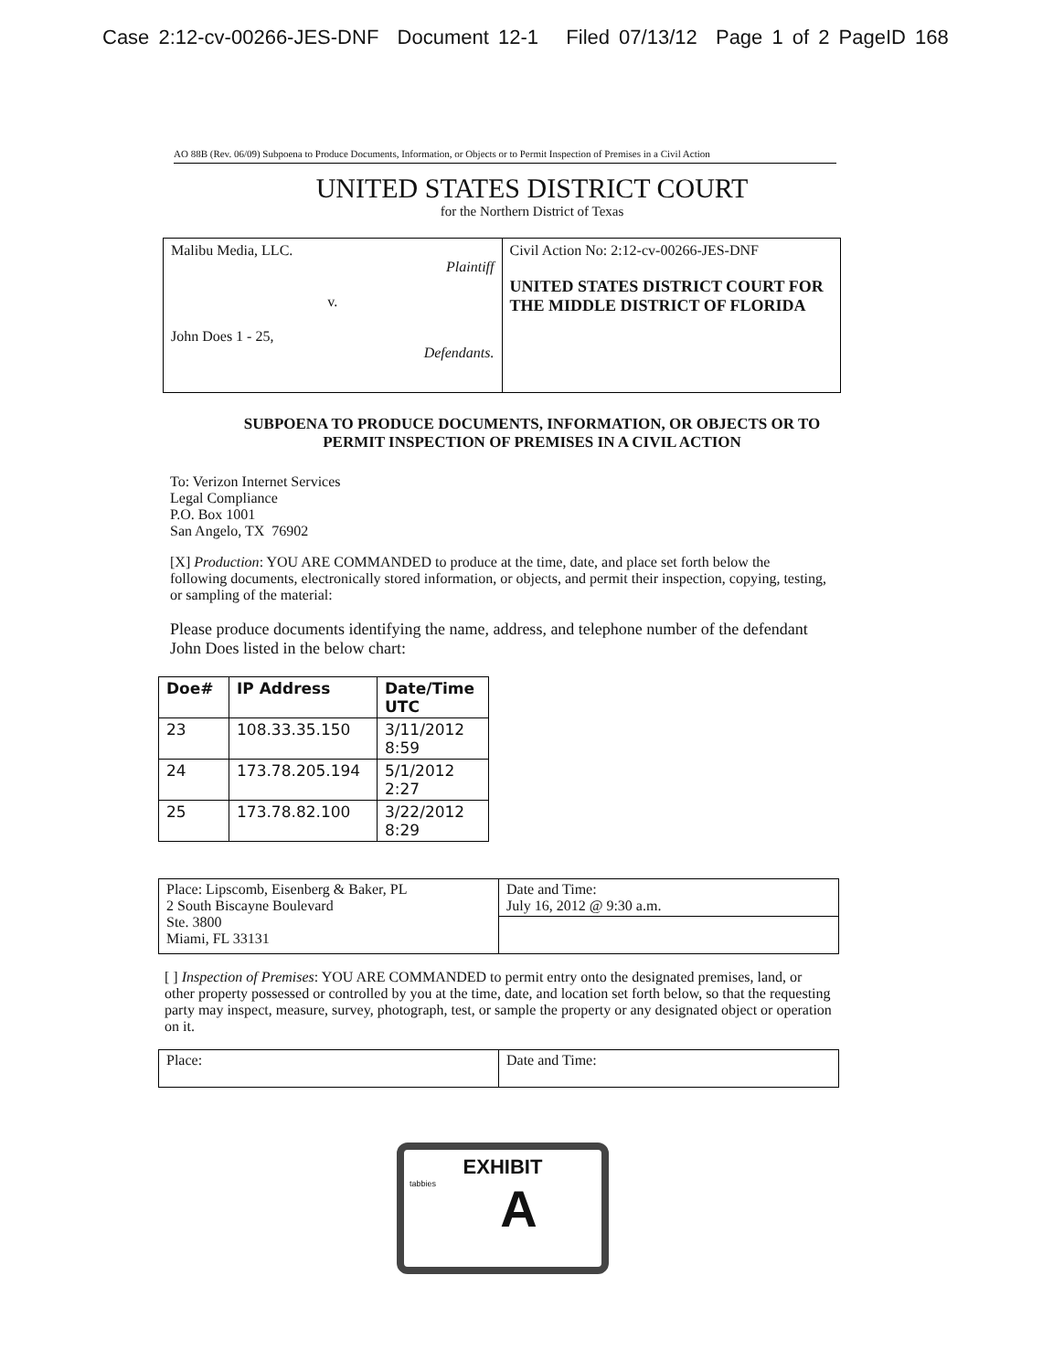Case 2:12-cv-00266-JES-DNF Document 12-1 Filed 07/13/12 Page 1 of 2 PageID 168
AO 88B (Rev. 06/09) Subpoena to Produce Documents, Information, or Objects or to Permit Inspection of Premises in a Civil Action
UNITED STATES DISTRICT COURT
for the Northern District of Texas
| Malibu Media, LLC. Plaintiff v. John Does 1 - 25, Defendants. | Civil Action No: 2:12-cv-00266-JES-DNF UNITED STATES DISTRICT COURT FOR THE MIDDLE DISTRICT OF FLORIDA |
SUBPOENA TO PRODUCE DOCUMENTS, INFORMATION, OR OBJECTS OR TO
PERMIT INSPECTION OF PREMISES IN A CIVIL ACTION
To: Verizon Internet Services
Legal Compliance
P.O. Box 1001
San Angelo, TX 76902
[X] Production: YOU ARE COMMANDED to produce at the time, date, and place set forth below the following documents, electronically stored information, or objects, and permit their inspection, copying, testing, or sampling of the material:
Please produce documents identifying the name, address, and telephone number of the defendant John Does listed in the below chart:
| Doe# | IP Address | Date/Time UTC |
| --- | --- | --- |
| 23 | 108.33.35.150 | 3/11/2012 8:59 |
| 24 | 173.78.205.194 | 5/1/2012 2:27 |
| 25 | 173.78.82.100 | 3/22/2012 8:29 |
| Place: Lipscomb, Eisenberg & Baker, PL 2 South Biscayne Boulevard Ste. 3800 Miami, FL 33131 | Date and Time: July 16, 2012 @ 9:30 a.m. |
[ ] Inspection of Premises: YOU ARE COMMANDED to permit entry onto the designated premises, land, or other property possessed or controlled by you at the time, date, and location set forth below, so that the requesting party may inspect, measure, survey, photograph, test, or sample the property or any designated object or operation on it.
| Place: | Date and Time: |
EXHIBIT
tabbies
A